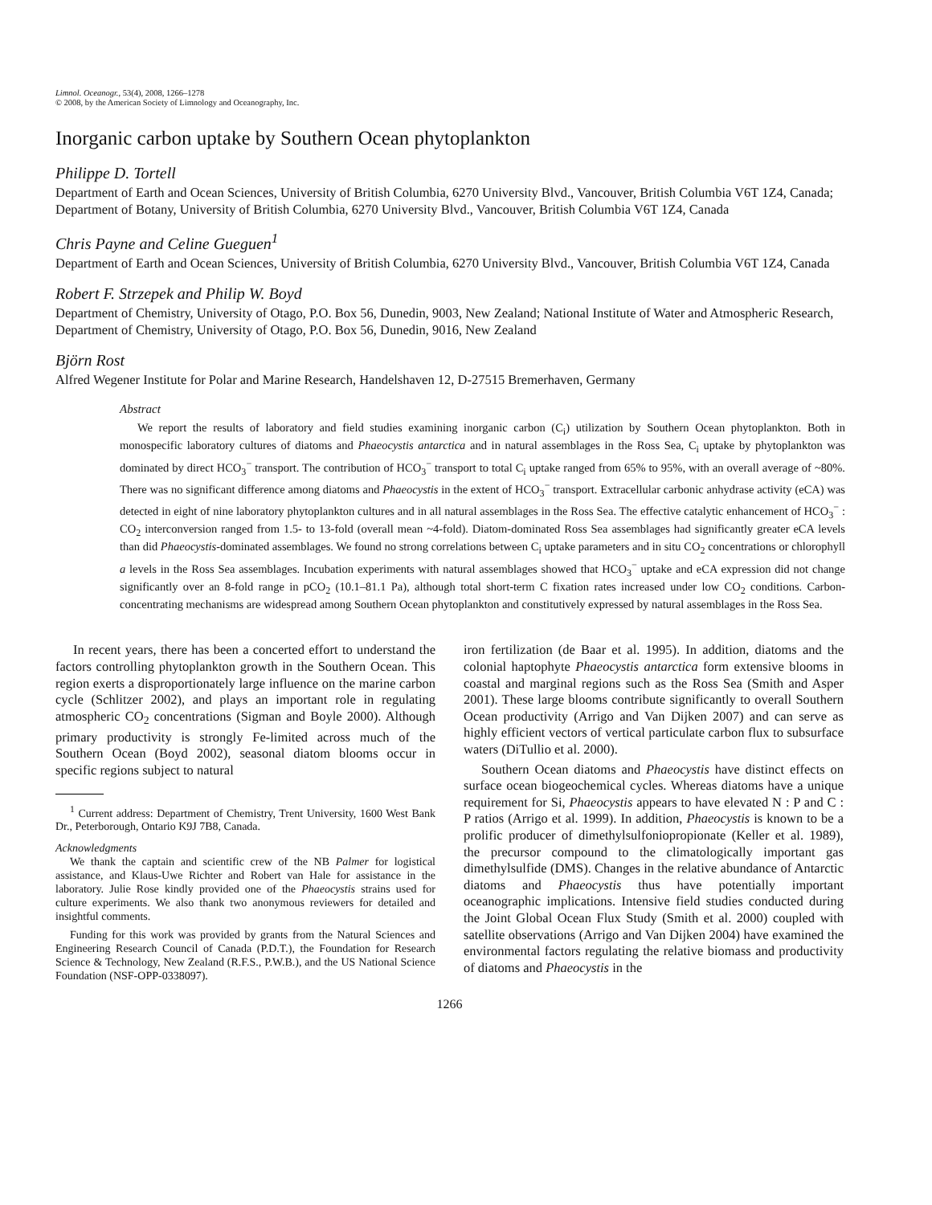Limnol. Oceanogr., 53(4), 2008, 1266–1278
© 2008, by the American Society of Limnology and Oceanography, Inc.
Inorganic carbon uptake by Southern Ocean phytoplankton
Philippe D. Tortell
Department of Earth and Ocean Sciences, University of British Columbia, 6270 University Blvd., Vancouver, British Columbia V6T 1Z4, Canada; Department of Botany, University of British Columbia, 6270 University Blvd., Vancouver, British Columbia V6T 1Z4, Canada
Chris Payne and Celine Gueguen<sup>1</sup>
Department of Earth and Ocean Sciences, University of British Columbia, 6270 University Blvd., Vancouver, British Columbia V6T 1Z4, Canada
Robert F. Strzepek and Philip W. Boyd
Department of Chemistry, University of Otago, P.O. Box 56, Dunedin, 9003, New Zealand; National Institute of Water and Atmospheric Research, Department of Chemistry, University of Otago, P.O. Box 56, Dunedin, 9016, New Zealand
Björn Rost
Alfred Wegener Institute for Polar and Marine Research, Handelshaven 12, D-27515 Bremerhaven, Germany
Abstract
We report the results of laboratory and field studies examining inorganic carbon (C<sub>i</sub>) utilization by Southern Ocean phytoplankton. Both in monospecific laboratory cultures of diatoms and Phaeocystis antarctica and in natural assemblages in the Ross Sea, C<sub>i</sub> uptake by phytoplankton was dominated by direct HCO<sub>3</sub><sup>−</sup> transport. The contribution of HCO<sub>3</sub><sup>−</sup> transport to total C<sub>i</sub> uptake ranged from 65% to 95%, with an overall average of ~80%. There was no significant difference among diatoms and Phaeocystis in the extent of HCO<sub>3</sub><sup>−</sup> transport. Extracellular carbonic anhydrase activity (eCA) was detected in eight of nine laboratory phytoplankton cultures and in all natural assemblages in the Ross Sea. The effective catalytic enhancement of HCO<sub>3</sub><sup>−</sup> : CO<sub>2</sub> interconversion ranged from 1.5- to 13-fold (overall mean ~4-fold). Diatom-dominated Ross Sea assemblages had significantly greater eCA levels than did Phaeocystis-dominated assemblages. We found no strong correlations between C<sub>i</sub> uptake parameters and in situ CO<sub>2</sub> concentrations or chlorophyll a levels in the Ross Sea assemblages. Incubation experiments with natural assemblages showed that HCO<sub>3</sub><sup>−</sup> uptake and eCA expression did not change significantly over an 8-fold range in pCO<sub>2</sub> (10.1–81.1 Pa), although total short-term C fixation rates increased under low CO<sub>2</sub> conditions. Carbon-concentrating mechanisms are widespread among Southern Ocean phytoplankton and constitutively expressed by natural assemblages in the Ross Sea.
In recent years, there has been a concerted effort to understand the factors controlling phytoplankton growth in the Southern Ocean. This region exerts a disproportionately large influence on the marine carbon cycle (Schlitzer 2002), and plays an important role in regulating atmospheric CO<sub>2</sub> concentrations (Sigman and Boyle 2000). Although primary productivity is strongly Fe-limited across much of the Southern Ocean (Boyd 2002), seasonal diatom blooms occur in specific regions subject to natural
<sup>1</sup> Current address: Department of Chemistry, Trent University, 1600 West Bank Dr., Peterborough, Ontario K9J 7B8, Canada.
Acknowledgments
We thank the captain and scientific crew of the NB Palmer for logistical assistance, and Klaus-Uwe Richter and Robert van Hale for assistance in the laboratory. Julie Rose kindly provided one of the Phaeocystis strains used for culture experiments. We also thank two anonymous reviewers for detailed and insightful comments.
Funding for this work was provided by grants from the Natural Sciences and Engineering Research Council of Canada (P.D.T.), the Foundation for Research Science & Technology, New Zealand (R.F.S., P.W.B.), and the US National Science Foundation (NSF-OPP-0338097).
iron fertilization (de Baar et al. 1995). In addition, diatoms and the colonial haptophyte Phaeocystis antarctica form extensive blooms in coastal and marginal regions such as the Ross Sea (Smith and Asper 2001). These large blooms contribute significantly to overall Southern Ocean productivity (Arrigo and Van Dijken 2007) and can serve as highly efficient vectors of vertical particulate carbon flux to subsurface waters (DiTullio et al. 2000).
Southern Ocean diatoms and Phaeocystis have distinct effects on surface ocean biogeochemical cycles. Whereas diatoms have a unique requirement for Si, Phaeocystis appears to have elevated N : P and C : P ratios (Arrigo et al. 1999). In addition, Phaeocystis is known to be a prolific producer of dimethylsulfoniopropionate (Keller et al. 1989), the precursor compound to the climatologically important gas dimethylsulfide (DMS). Changes in the relative abundance of Antarctic diatoms and Phaeocystis thus have potentially important oceanographic implications. Intensive field studies conducted during the Joint Global Ocean Flux Study (Smith et al. 2000) coupled with satellite observations (Arrigo and Van Dijken 2004) have examined the environmental factors regulating the relative biomass and productivity of diatoms and Phaeocystis in the
1266